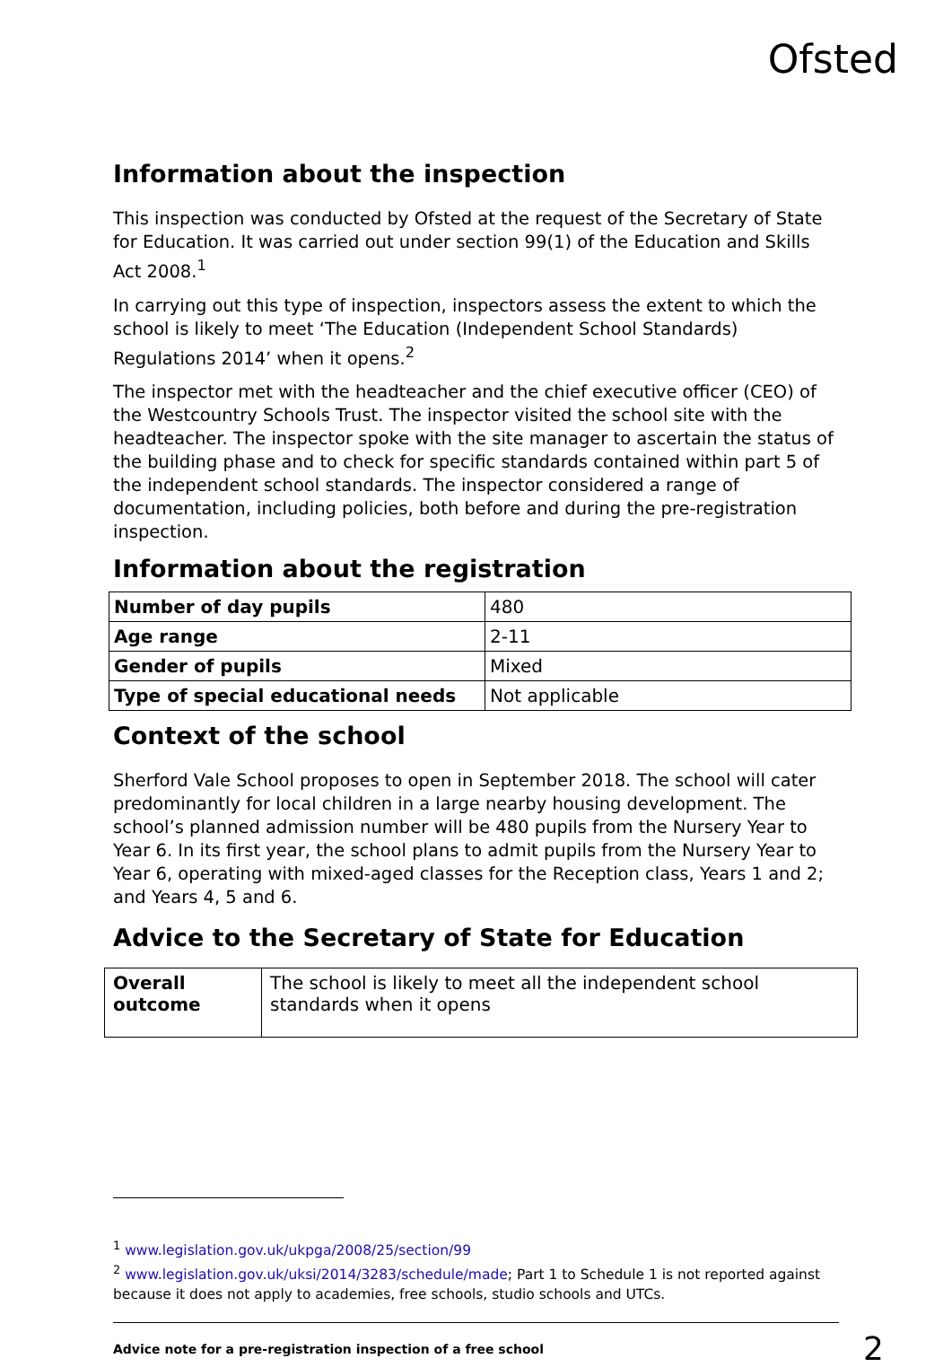Ofsted
Information about the inspection
This inspection was conducted by Ofsted at the request of the Secretary of State for Education. It was carried out under section 99(1) of the Education and Skills Act 2008.<sup>1</sup>
In carrying out this type of inspection, inspectors assess the extent to which the school is likely to meet ‘The Education (Independent School Standards) Regulations 2014’ when it opens.<sup>2</sup>
The inspector met with the headteacher and the chief executive officer (CEO) of the Westcountry Schools Trust. The inspector visited the school site with the headteacher. The inspector spoke with the site manager to ascertain the status of the building phase and to check for specific standards contained within part 5 of the independent school standards. The inspector considered a range of documentation, including policies, both before and during the pre-registration inspection.
Information about the registration
| Number of day pupils | 480 |
| Age range | 2-11 |
| Gender of pupils | Mixed |
| Type of special educational needs | Not applicable |
Context of the school
Sherford Vale School proposes to open in September 2018. The school will cater predominantly for local children in a large nearby housing development. The school’s planned admission number will be 480 pupils from the Nursery Year to Year 6. In its first year, the school plans to admit pupils from the Nursery Year to Year 6, operating with mixed-aged classes for the Reception class, Years 1 and 2; and Years 4, 5 and 6.
Advice to the Secretary of State for Education
| Overall outcome | The school is likely to meet all the independent school standards when it opens |
<sup>1</sup> www.legislation.gov.uk/ukpga/2008/25/section/99
<sup>2</sup> www.legislation.gov.uk/uksi/2014/3283/schedule/made; Part 1 to Schedule 1 is not reported against because it does not apply to academies, free schools, studio schools and UTCs.
Advice note for a pre-registration inspection of a free school 2